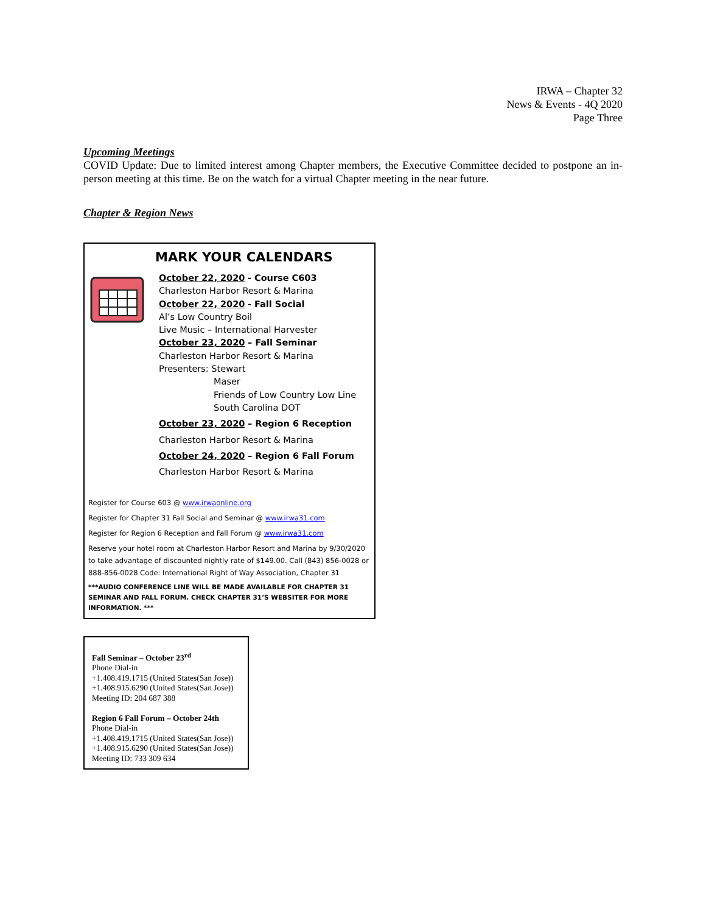IRWA – Chapter 32
News & Events - 4Q 2020
Page Three
Upcoming Meetings
COVID Update: Due to limited interest among Chapter members, the Executive Committee decided to postpone an in-person meeting at this time. Be on the watch for a virtual Chapter meeting in the near future.
Chapter & Region News
MARK YOUR CALENDARS
October 22, 2020 - Course C603
Charleston Harbor Resort & Marina
October 22, 2020 - Fall Social
Al’s Low Country Boil
Live Music – International Harvester
October 23, 2020 – Fall Seminar
Charleston Harbor Resort & Marina
Presenters: Stewart
Maser
Friends of Low Country Low Line
South Carolina DOT
October 23, 2020 – Region 6 Reception
Charleston Harbor Resort & Marina
October 24, 2020 – Region 6 Fall Forum
Charleston Harbor Resort & Marina
Register for Course 603 @ www.irwaonline.org
Register for Chapter 31 Fall Social and Seminar @ www.irwa31.com
Register for Region 6 Reception and Fall Forum @ www.irwa31.com
Reserve your hotel room at Charleston Harbor Resort and Marina by 9/30/2020 to take advantage of discounted nightly rate of $149.00. Call (843) 856-0028 or 888-856-0028 Code: International Right of Way Association, Chapter 31
***AUDIO CONFERENCE LINE WILL BE MADE AVAILABLE FOR CHAPTER 31 SEMINAR AND FALL FORUM. CHECK CHAPTER 31’S WEBSITER FOR MORE INFORMATION. ***
Fall Seminar – October 23<sup>rd</sup>
Phone Dial-in
+1.408.419.1715 (United States(San Jose))
+1.408.915.6290 (United States(San Jose))
Meeting ID: 204 687 388
Region 6 Fall Forum – October 24th
Phone Dial-in
+1.408.419.1715 (United States(San Jose))
+1.408.915.6290 (United States(San Jose))
Meeting ID: 733 309 634